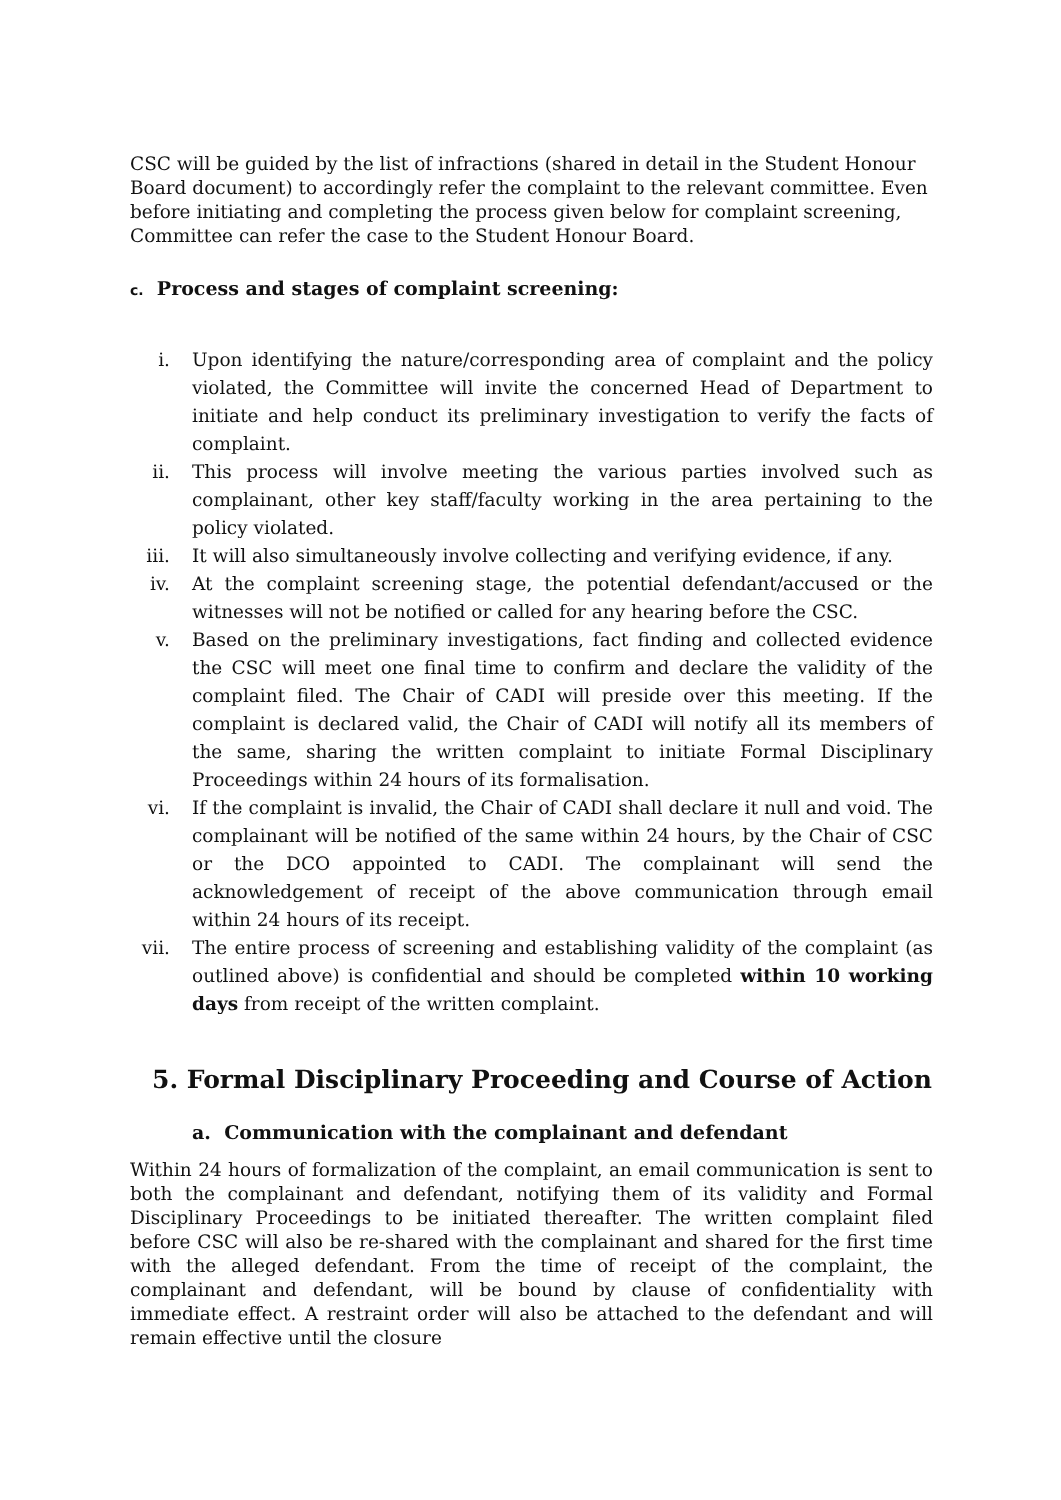CSC will be guided by the list of infractions (shared in detail in the Student Honour Board document) to accordingly refer the complaint to the relevant committee. Even before initiating and completing the process given below for complaint screening, Committee can refer the case to the Student Honour Board.
c. Process and stages of complaint screening:
i. Upon identifying the nature/corresponding area of complaint and the policy violated, the Committee will invite the concerned Head of Department to initiate and help conduct its preliminary investigation to verify the facts of complaint.
ii. This process will involve meeting the various parties involved such as complainant, other key staff/faculty working in the area pertaining to the policy violated.
iii. It will also simultaneously involve collecting and verifying evidence, if any.
iv. At the complaint screening stage, the potential defendant/accused or the witnesses will not be notified or called for any hearing before the CSC.
v. Based on the preliminary investigations, fact finding and collected evidence the CSC will meet one final time to confirm and declare the validity of the complaint filed. The Chair of CADI will preside over this meeting. If the complaint is declared valid, the Chair of CADI will notify all its members of the same, sharing the written complaint to initiate Formal Disciplinary Proceedings within 24 hours of its formalisation.
vi. If the complaint is invalid, the Chair of CADI shall declare it null and void. The complainant will be notified of the same within 24 hours, by the Chair of CSC or the DCO appointed to CADI. The complainant will send the acknowledgement of receipt of the above communication through email within 24 hours of its receipt.
vii. The entire process of screening and establishing validity of the complaint (as outlined above) is confidential and should be completed within 10 working days from receipt of the written complaint.
5. Formal Disciplinary Proceeding and Course of Action
a. Communication with the complainant and defendant
Within 24 hours of formalization of the complaint, an email communication is sent to both the complainant and defendant, notifying them of its validity and Formal Disciplinary Proceedings to be initiated thereafter. The written complaint filed before CSC will also be re-shared with the complainant and shared for the first time with the alleged defendant. From the time of receipt of the complaint, the complainant and defendant, will be bound by clause of confidentiality with immediate effect. A restraint order will also be attached to the defendant and will remain effective until the closure